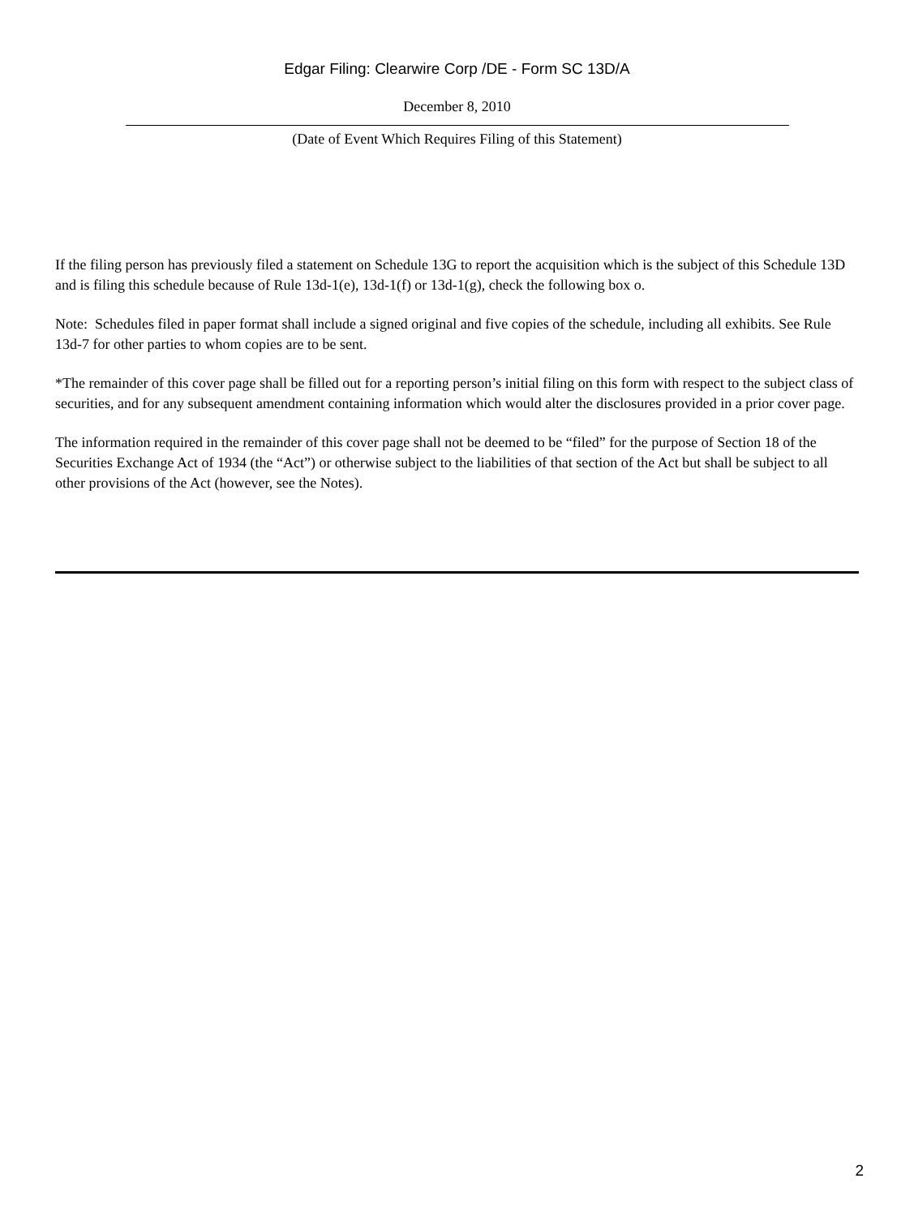Edgar Filing: Clearwire Corp /DE - Form SC 13D/A
December 8, 2010
(Date of Event Which Requires Filing of this Statement)
If the filing person has previously filed a statement on Schedule 13G to report the acquisition which is the subject of this Schedule 13D and is filing this schedule because of Rule 13d-1(e), 13d-1(f) or 13d-1(g), check the following box o.
Note: Schedules filed in paper format shall include a signed original and five copies of the schedule, including all exhibits. See Rule 13d-7 for other parties to whom copies are to be sent.
*The remainder of this cover page shall be filled out for a reporting person’s initial filing on this form with respect to the subject class of securities, and for any subsequent amendment containing information which would alter the disclosures provided in a prior cover page.
The information required in the remainder of this cover page shall not be deemed to be “filed” for the purpose of Section 18 of the Securities Exchange Act of 1934 (the “Act”) or otherwise subject to the liabilities of that section of the Act but shall be subject to all other provisions of the Act (however, see the Notes).
2